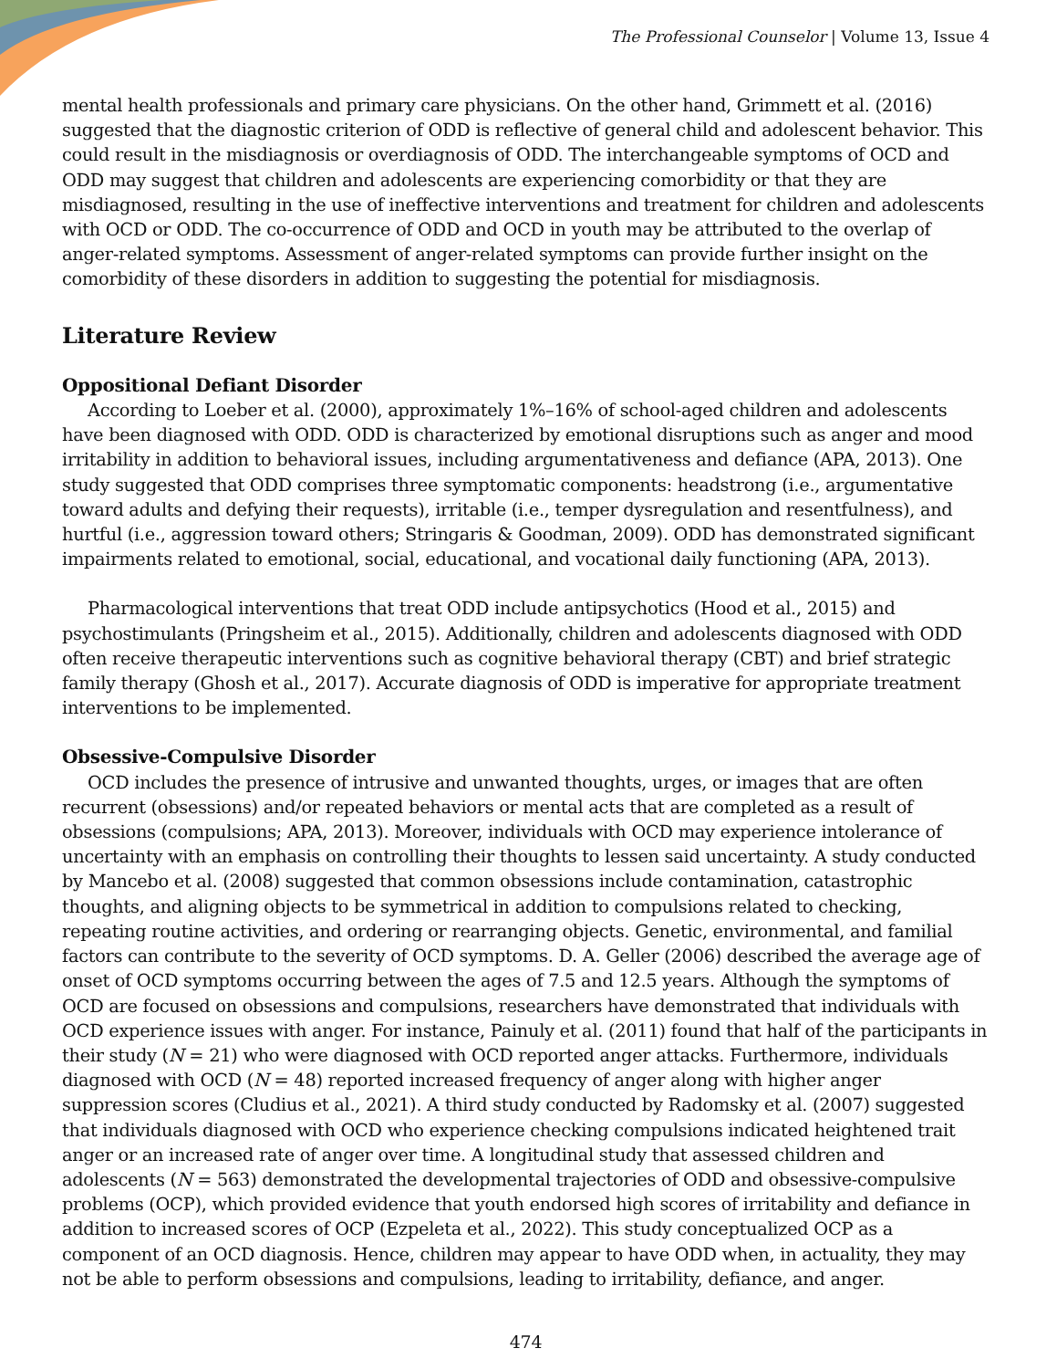The Professional Counselor | Volume 13, Issue 4
mental health professionals and primary care physicians. On the other hand, Grimmett et al. (2016) suggested that the diagnostic criterion of ODD is reflective of general child and adolescent behavior. This could result in the misdiagnosis or overdiagnosis of ODD. The interchangeable symptoms of OCD and ODD may suggest that children and adolescents are experiencing comorbidity or that they are misdiagnosed, resulting in the use of ineffective interventions and treatment for children and adolescents with OCD or ODD. The co-occurrence of ODD and OCD in youth may be attributed to the overlap of anger-related symptoms. Assessment of anger-related symptoms can provide further insight on the comorbidity of these disorders in addition to suggesting the potential for misdiagnosis.
Literature Review
Oppositional Defiant Disorder
According to Loeber et al. (2000), approximately 1%–16% of school-aged children and adolescents have been diagnosed with ODD. ODD is characterized by emotional disruptions such as anger and mood irritability in addition to behavioral issues, including argumentativeness and defiance (APA, 2013). One study suggested that ODD comprises three symptomatic components: headstrong (i.e., argumentative toward adults and defying their requests), irritable (i.e., temper dysregulation and resentfulness), and hurtful (i.e., aggression toward others; Stringaris & Goodman, 2009). ODD has demonstrated significant impairments related to emotional, social, educational, and vocational daily functioning (APA, 2013).
Pharmacological interventions that treat ODD include antipsychotics (Hood et al., 2015) and psychostimulants (Pringsheim et al., 2015). Additionally, children and adolescents diagnosed with ODD often receive therapeutic interventions such as cognitive behavioral therapy (CBT) and brief strategic family therapy (Ghosh et al., 2017). Accurate diagnosis of ODD is imperative for appropriate treatment interventions to be implemented.
Obsessive-Compulsive Disorder
OCD includes the presence of intrusive and unwanted thoughts, urges, or images that are often recurrent (obsessions) and/or repeated behaviors or mental acts that are completed as a result of obsessions (compulsions; APA, 2013). Moreover, individuals with OCD may experience intolerance of uncertainty with an emphasis on controlling their thoughts to lessen said uncertainty. A study conducted by Mancebo et al. (2008) suggested that common obsessions include contamination, catastrophic thoughts, and aligning objects to be symmetrical in addition to compulsions related to checking, repeating routine activities, and ordering or rearranging objects. Genetic, environmental, and familial factors can contribute to the severity of OCD symptoms. D. A. Geller (2006) described the average age of onset of OCD symptoms occurring between the ages of 7.5 and 12.5 years. Although the symptoms of OCD are focused on obsessions and compulsions, researchers have demonstrated that individuals with OCD experience issues with anger. For instance, Painuly et al. (2011) found that half of the participants in their study (N = 21) who were diagnosed with OCD reported anger attacks. Furthermore, individuals diagnosed with OCD (N = 48) reported increased frequency of anger along with higher anger suppression scores (Cludius et al., 2021). A third study conducted by Radomsky et al. (2007) suggested that individuals diagnosed with OCD who experience checking compulsions indicated heightened trait anger or an increased rate of anger over time. A longitudinal study that assessed children and adolescents (N = 563) demonstrated the developmental trajectories of ODD and obsessive-compulsive problems (OCP), which provided evidence that youth endorsed high scores of irritability and defiance in addition to increased scores of OCP (Ezpeleta et al., 2022). This study conceptualized OCP as a component of an OCD diagnosis. Hence, children may appear to have ODD when, in actuality, they may not be able to perform obsessions and compulsions, leading to irritability, defiance, and anger.
474